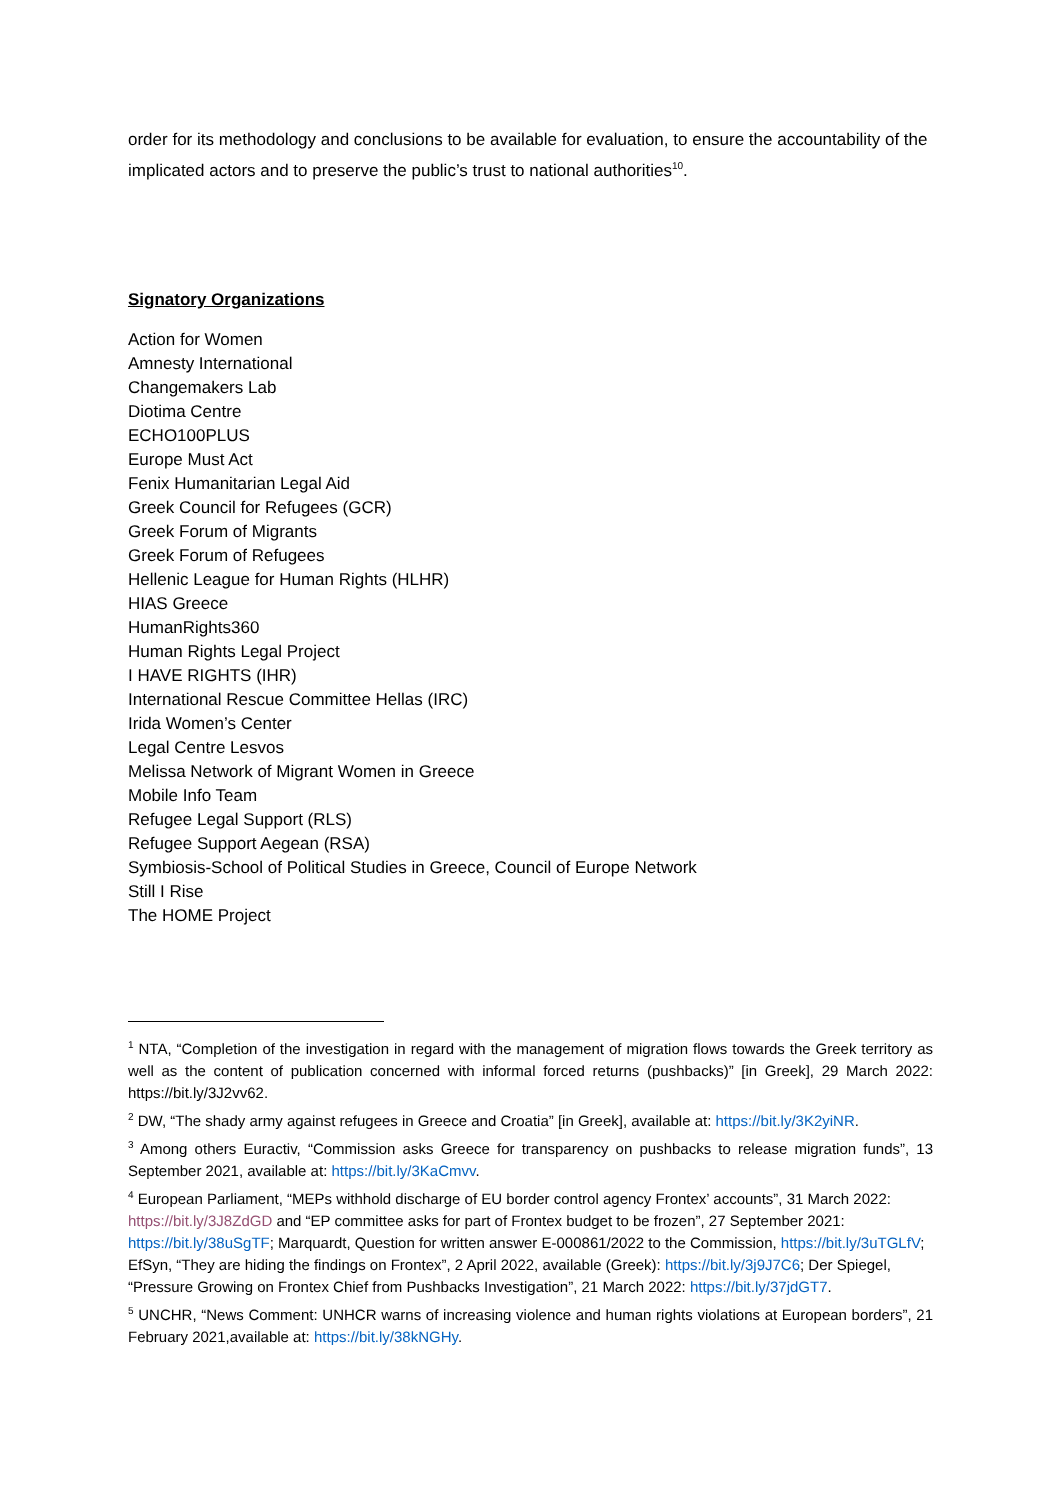order for its methodology and conclusions to be available for evaluation, to ensure the accountability of the implicated actors and to preserve the public’s trust to national authorities<sup>10</sup>.
Signatory Organizations
Action for Women
Amnesty International
Changemakers Lab
Diotima Centre
ECHO100PLUS
Europe Must Act
Fenix Humanitarian Legal Aid
Greek Council for Refugees (GCR)
Greek Forum of Migrants
Greek Forum of Refugees
Hellenic League for Human Rights (HLHR)
HIAS Greece
HumanRights360
Human Rights Legal Project
I HAVE RIGHTS (IHR)
International Rescue Committee Hellas (IRC)
Irida Women’s Center
Legal Centre Lesvos
Melissa Network of Migrant Women in Greece
Mobile Info Team
Refugee Legal Support (RLS)
Refugee Support Aegean (RSA)
Symbiosis-School of Political Studies in Greece, Council of Europe Network
Still I Rise
The HOME Project
<sup>1</sup> NTA, “Completion of the investigation in regard with the management of migration flows towards the Greek territory as well as the content of publication concerned with informal forced returns (pushbacks)” [in Greek], 29 March 2022: https://bit.ly/3J2vv62.
<sup>2</sup> DW, “The shady army against refugees in Greece and Croatia” [in Greek], available at: https://bit.ly/3K2yiNR.
<sup>3</sup> Among others Euractiv, “Commission asks Greece for transparency on pushbacks to release migration funds”, 13 September 2021, available at: https://bit.ly/3KaCmvv.
<sup>4</sup> European Parliament, “MEPs withhold discharge of EU border control agency Frontex’ accounts”, 31 March 2022: https://bit.ly/3J8ZdGD and “EP committee asks for part of Frontex budget to be frozen”, 27 September 2021: https://bit.ly/38uSgTF; Marquardt, Question for written answer E-000861/2022 to the Commission, https://bit.ly/3uTGLfV; EfSyn, “They are hiding the findings on Frontex”, 2 April 2022, available (Greek): https://bit.ly/3j9J7C6; Der Spiegel, “Pressure Growing on Frontex Chief from Pushbacks Investigation”, 21 March 2022: https://bit.ly/37jdGT7.
<sup>5</sup> UNCHR, “News Comment: UNHCR warns of increasing violence and human rights violations at European borders”, 21 February 2021,available at: https://bit.ly/38kNGHy.